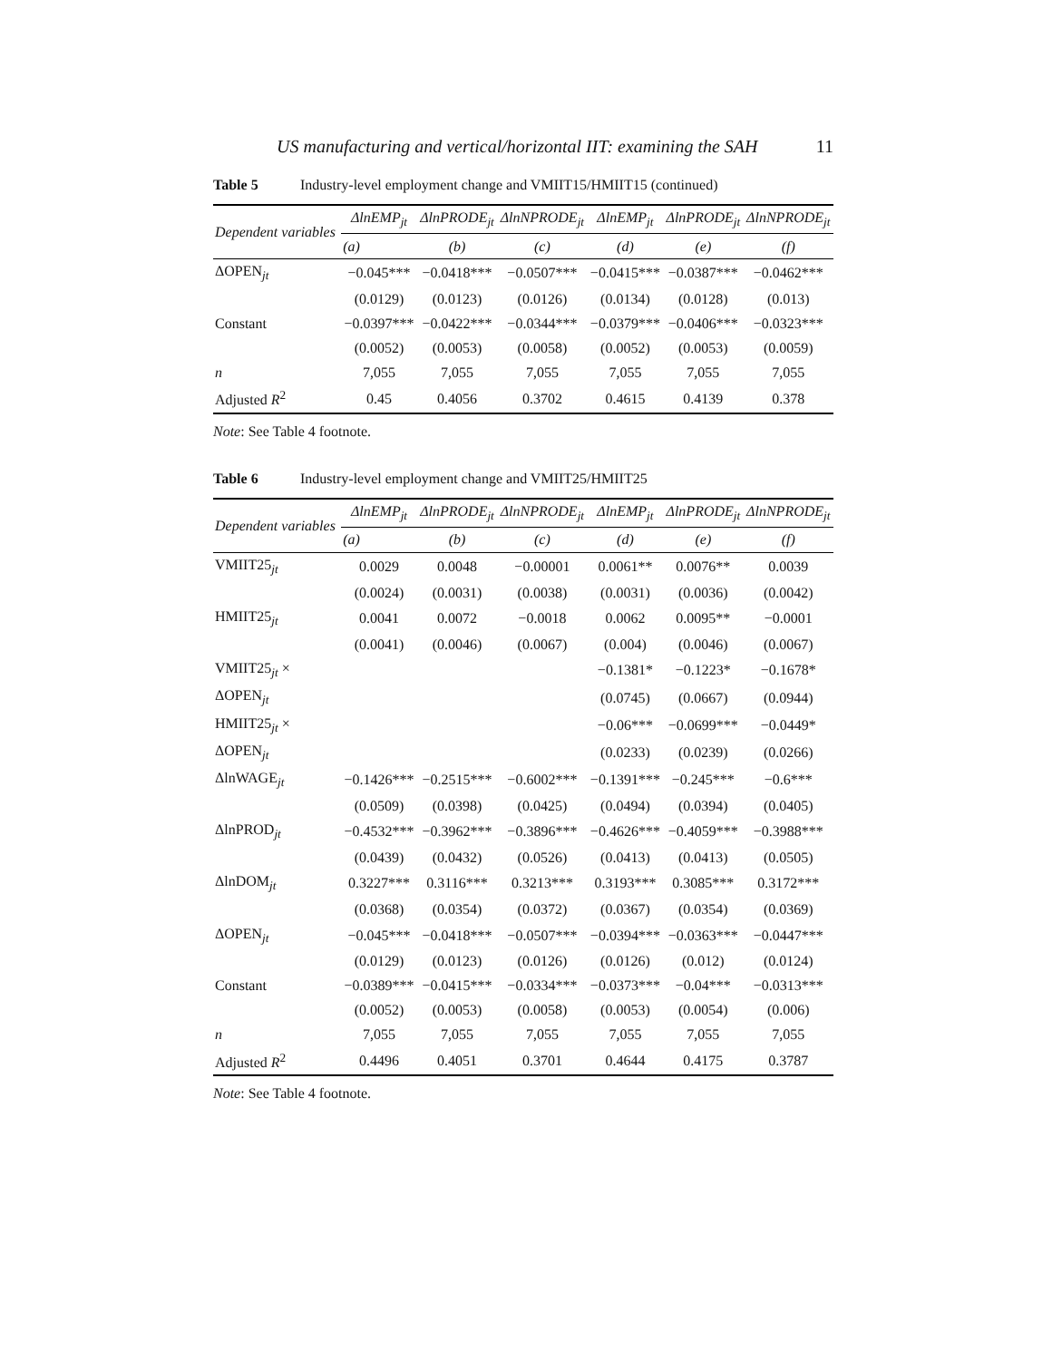US manufacturing and vertical/horizontal IIT: examining the SAH 11
Table 5 Industry-level employment change and VMIIT15/HMIIT15 (continued)
| Dependent variables | ΔlnEMP<sub>jt</sub> | ΔlnPRODE<sub>jt</sub> | ΔlnNPRODE<sub>jt</sub> | ΔlnEMP<sub>jt</sub> | ΔlnPRODE<sub>jt</sub> | ΔlnNPRODE<sub>jt</sub> |
| --- | --- | --- | --- | --- | --- | --- |
| | (a) | (b) | (c) | (d) | (e) | (f) |
| ΔOPEN<sub>jt</sub> | −0.045*** | −0.0418*** | −0.0507*** | −0.0415*** | −0.0387*** | −0.0462*** |
| | (0.0129) | (0.0123) | (0.0126) | (0.0134) | (0.0128) | (0.013) |
| Constant | −0.0397*** | −0.0422*** | −0.0344*** | −0.0379*** | −0.0406*** | −0.0323*** |
| | (0.0052) | (0.0053) | (0.0058) | (0.0052) | (0.0053) | (0.0059) |
| n | 7,055 | 7,055 | 7,055 | 7,055 | 7,055 | 7,055 |
| Adjusted R<sup>2</sup> | 0.45 | 0.4056 | 0.3702 | 0.4615 | 0.4139 | 0.378 |
Note: See Table 4 footnote.
Table 6 Industry-level employment change and VMIIT25/HMIIT25
| Dependent variables | ΔlnEMP<sub>jt</sub> | ΔlnPRODE<sub>jt</sub> | ΔlnNPRODE<sub>jt</sub> | ΔlnEMP<sub>jt</sub> | ΔlnPRODE<sub>jt</sub> | ΔlnNPRODE<sub>jt</sub> |
| --- | --- | --- | --- | --- | --- | --- |
| | (a) | (b) | (c) | (d) | (e) | (f) |
| VMIIT25<sub>jt</sub> | 0.0029 | 0.0048 | −0.00001 | 0.0061** | 0.0076** | 0.0039 |
| | (0.0024) | (0.0031) | (0.0038) | (0.0031) | (0.0036) | (0.0042) |
| HMIIT25<sub>jt</sub> | 0.0041 | 0.0072 | −0.0018 | 0.0062 | 0.0095** | −0.0001 |
| | (0.0041) | (0.0046) | (0.0067) | (0.004) | (0.0046) | (0.0067) |
| VMIIT25<sub>jt</sub> × | | | | −0.1381* | −0.1223* | −0.1678* |
| ΔOPEN<sub>jt</sub> | | | | (0.0745) | (0.0667) | (0.0944) |
| HMIIT25<sub>jt</sub> × | | | | −0.06*** | −0.0699*** | −0.0449* |
| ΔOPEN<sub>jt</sub> | | | | (0.0233) | (0.0239) | (0.0266) |
| ΔlnWAGE<sub>jt</sub> | −0.1426*** | −0.2515*** | −0.6002*** | −0.1391*** | −0.245*** | −0.6*** |
| | (0.0509) | (0.0398) | (0.0425) | (0.0494) | (0.0394) | (0.0405) |
| ΔlnPROD<sub>jt</sub> | −0.4532*** | −0.3962*** | −0.3896*** | −0.4626*** | −0.4059*** | −0.3988*** |
| | (0.0439) | (0.0432) | (0.0526) | (0.0413) | (0.0413) | (0.0505) |
| ΔlnDOM<sub>jt</sub> | 0.3227*** | 0.3116*** | 0.3213*** | 0.3193*** | 0.3085*** | 0.3172*** |
| | (0.0368) | (0.0354) | (0.0372) | (0.0367) | (0.0354) | (0.0369) |
| ΔOPEN<sub>jt</sub> | −0.045*** | −0.0418*** | −0.0507*** | −0.0394*** | −0.0363*** | −0.0447*** |
| | (0.0129) | (0.0123) | (0.0126) | (0.0126) | (0.012) | (0.0124) |
| Constant | −0.0389*** | −0.0415*** | −0.0334*** | −0.0373*** | −0.04*** | −0.0313*** |
| | (0.0052) | (0.0053) | (0.0058) | (0.0053) | (0.0054) | (0.006) |
| n | 7,055 | 7,055 | 7,055 | 7,055 | 7,055 | 7,055 |
| Adjusted R<sup>2</sup> | 0.4496 | 0.4051 | 0.3701 | 0.4644 | 0.4175 | 0.3787 |
Note: See Table 4 footnote.